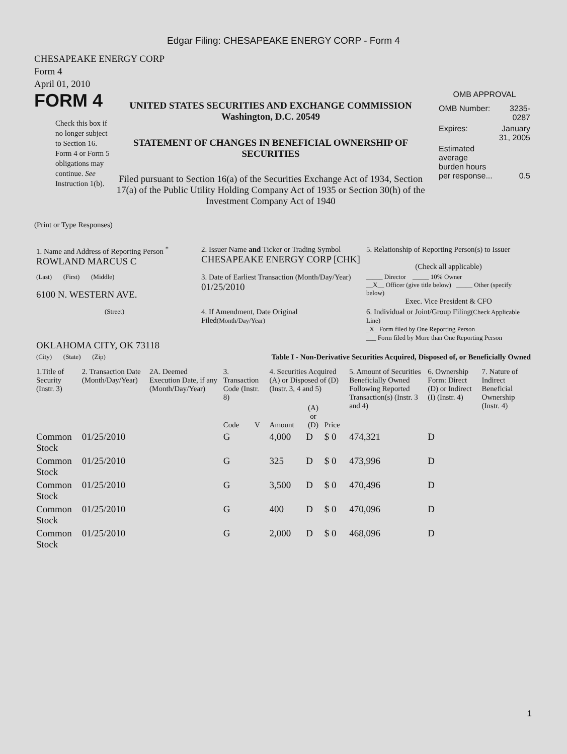Edgar Filing: CHESAPEAKE ENERGY CORP - Form 4
CHESAPEAKE ENERGY CORP
Form 4
April 01, 2010
FORM 4
Check this box if no longer subject to Section 16. Form 4 or Form 5 obligations may continue. See Instruction 1(b).
UNITED STATES SECURITIES AND EXCHANGE COMMISSION
Washington, D.C. 20549
STATEMENT OF CHANGES IN BENEFICIAL OWNERSHIP OF SECURITIES
Filed pursuant to Section 16(a) of the Securities Exchange Act of 1934, Section 17(a) of the Public Utility Holding Company Act of 1935 or Section 30(h) of the Investment Company Act of 1940
OMB APPROVAL
| OMB Number: | 3235-0287 |
| Expires: | January 31, 2005 |
| Estimated average burden hours per response... | 0.5 |
(Print or Type Responses)
| 1. Name and Address of Reporting Person <sup>*</sup> ROWLAND MARCUS C | 2. Issuer Name and Ticker or Trading Symbol CHESAPEAKE ENERGY CORP [CHK] | 5. Relationship of Reporting Person(s) to Issuer (Check all applicable) |
| (Last) (First) (Middle) 6100 N. WESTERN AVE. | 3. Date of Earliest Transaction (Month/Day/Year) 01/25/2010 | _____ Director _____ 10% Owner __X__ Officer (give title below) _____ Other (specify below) Exec. Vice President & CFO |
| (Street) OKLAHOMA CITY, OK 73118 | 4. If Amendment, Date Original Filed (Month/Day/Year) | 6. Individual or Joint/Group Filing (Check Applicable Line) _X_ Form filed by One Reporting Person ___ Form filed by More than One Reporting Person |
| (City) (State) (Zip) | Table I - Non-Derivative Securities Acquired, Disposed of, or Beneficially Owned | |
| 1.Title of Security (Instr. 3) | 2. Transaction Date (Month/Day/Year) | 2A. Deemed Execution Date, if any (Month/Day/Year) | 3. Transaction Code (Instr. 8) | | 4. Securities Acquired (A) or Disposed of (D) (Instr. 3, 4 and 5) | | | 5. Amount of Securities Beneficially Owned Following Reported Transaction(s) (Instr. 3 and 4) | 6. Ownership Form: Direct (D) or Indirect (I) (Instr. 4) | 7. Nature of Indirect Beneficial Ownership (Instr. 4) |
| --- | --- | --- | --- | --- | --- | --- | --- | --- | --- | --- |
| | | | Code | V | Amount | (A) or (D) | Price | | | |
| Common Stock | 01/25/2010 | | G | | 4,000 | D | $ 0 | 474,321 | D | |
| Common Stock | 01/25/2010 | | G | | 325 | D | $ 0 | 473,996 | D | |
| Common Stock | 01/25/2010 | | G | | 3,500 | D | $ 0 | 470,496 | D | |
| Common Stock | 01/25/2010 | | G | | 400 | D | $ 0 | 470,096 | D | |
| Common Stock | 01/25/2010 | | G | | 2,000 | D | $ 0 | 468,096 | D | |
1